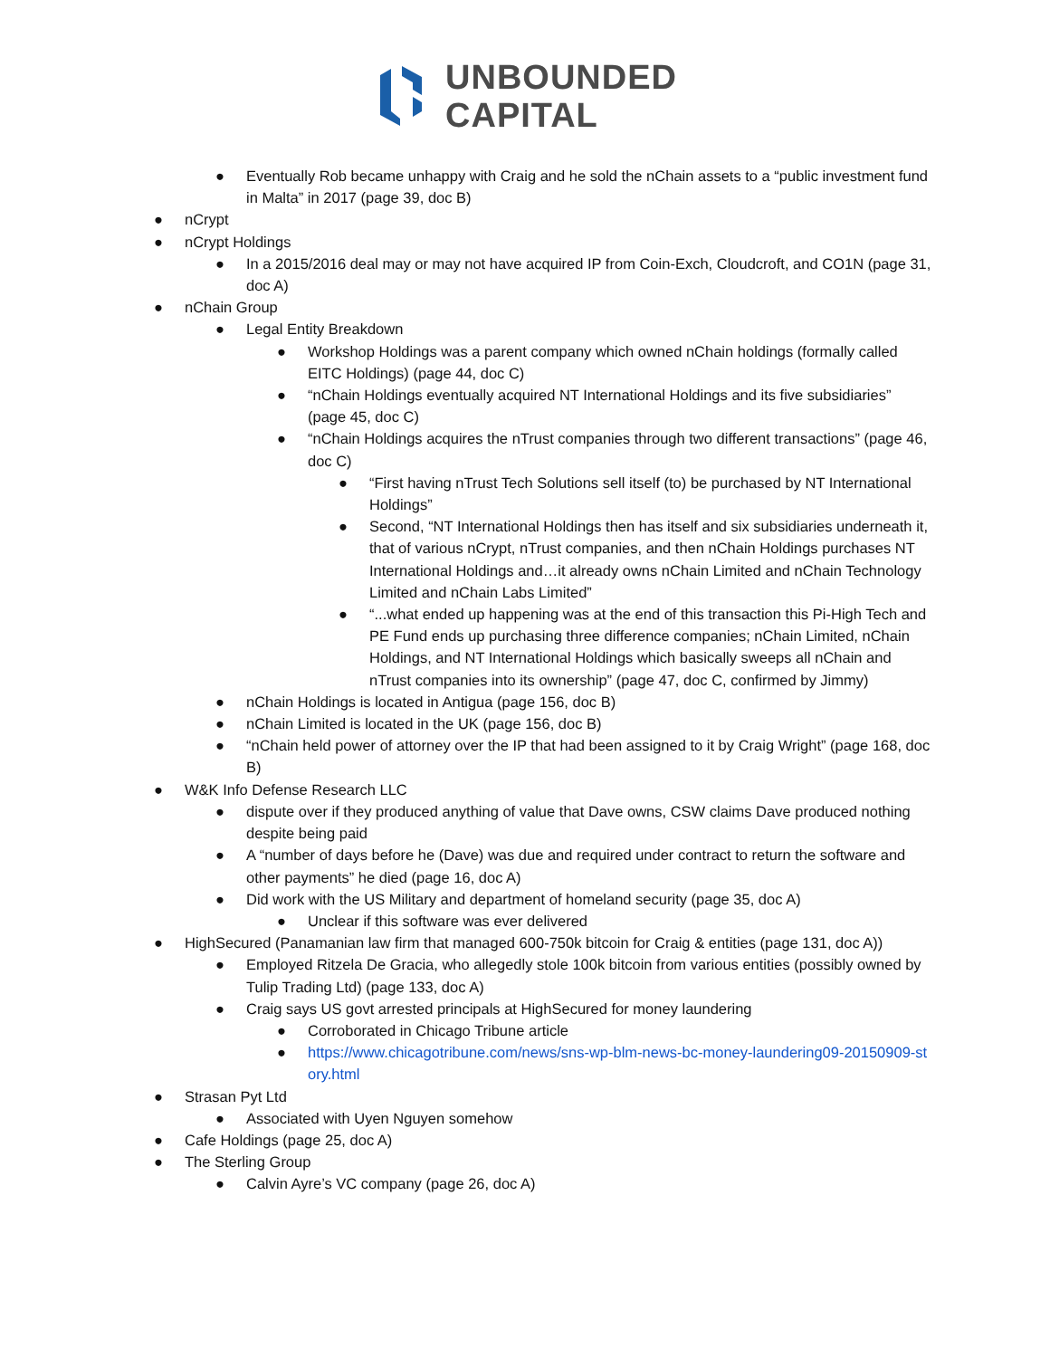UNBOUNDED
CAPITAL
● Eventually Rob became unhappy with Craig and he sold the nChain assets to a “public investment fund in Malta” in 2017 (page 39, doc B)
● nCrypt
● nCrypt Holdings
● In a 2015/2016 deal may or may not have acquired IP from Coin-Exch, Cloudcroft, and CO1N (page 31, doc A)
● nChain Group
● Legal Entity Breakdown
● Workshop Holdings was a parent company which owned nChain holdings (formally called EITC Holdings) (page 44, doc C)
● “nChain Holdings eventually acquired NT International Holdings and its five subsidiaries” (page 45, doc C)
● “nChain Holdings acquires the nTrust companies through two different transactions” (page 46, doc C)
● “First having nTrust Tech Solutions sell itself (to) be purchased by NT International Holdings”
● Second, “NT International Holdings then has itself and six subsidiaries underneath it, that of various nCrypt, nTrust companies, and then nChain Holdings purchases NT International Holdings and…it already owns nChain Limited and nChain Technology Limited and nChain Labs Limited”
● “...what ended up happening was at the end of this transaction this Pi-High Tech and PE Fund ends up purchasing three difference companies; nChain Limited, nChain Holdings, and NT International Holdings which basically sweeps all nChain and nTrust companies into its ownership” (page 47, doc C, confirmed by Jimmy)
● nChain Holdings is located in Antigua (page 156, doc B)
● nChain Limited is located in the UK (page 156, doc B)
● “nChain held power of attorney over the IP that had been assigned to it by Craig Wright” (page 168, doc B)
● W&K Info Defense Research LLC
● dispute over if they produced anything of value that Dave owns, CSW claims Dave produced nothing despite being paid
● A “number of days before he (Dave) was due and required under contract to return the software and other payments” he died (page 16, doc A)
● Did work with the US Military and department of homeland security (page 35, doc A)
● Unclear if this software was ever delivered
● HighSecured (Panamanian law firm that managed 600-750k bitcoin for Craig & entities (page 131, doc A))
● Employed Ritzela De Gracia, who allegedly stole 100k bitcoin from various entities (possibly owned by Tulip Trading Ltd) (page 133, doc A)
● Craig says US govt arrested principals at HighSecured for money laundering
● Corroborated in Chicago Tribune article
● https://www.chicagotribune.com/news/sns-wp-blm-news-bc-money-laundering09-20150909-story.html
● Strasan Pyt Ltd
● Associated with Uyen Nguyen somehow
● Cafe Holdings (page 25, doc A)
● The Sterling Group
● Calvin Ayre’s VC company (page 26, doc A)